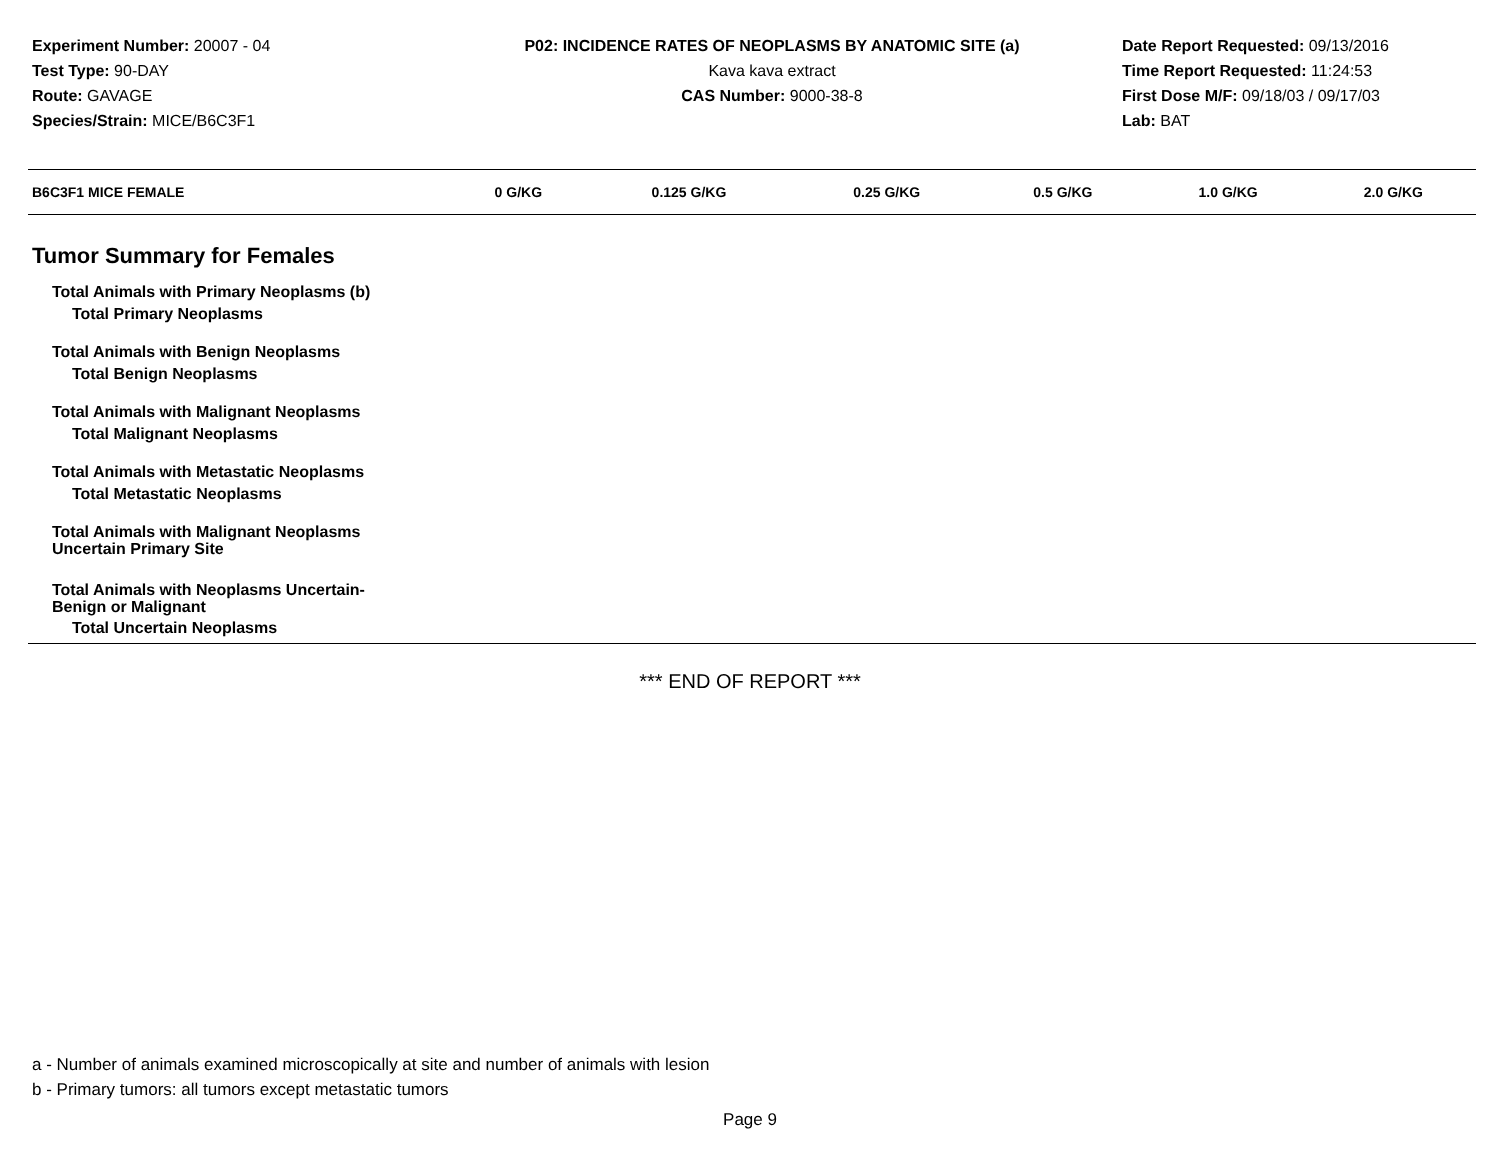Experiment Number: 20007 - 04
Test Type: 90-DAY
Route: GAVAGE
Species/Strain: MICE/B6C3F1
P02: INCIDENCE RATES OF NEOPLASMS BY ANATOMIC SITE (a)
Kava kava extract
CAS Number: 9000-38-8
Date Report Requested: 09/13/2016
Time Report Requested: 11:24:53
First Dose M/F: 09/18/03 / 09/17/03
Lab: BAT
| B6C3F1 MICE FEMALE | 0 G/KG | 0.125 G/KG | 0.25 G/KG | 0.5 G/KG | 1.0 G/KG | 2.0 G/KG |
| --- | --- | --- | --- | --- | --- | --- |
| Tumor Summary for Females | | | | | | |
| Total Animals with Primary Neoplasms (b) | | | | | | |
| Total Primary Neoplasms | | | | | | |
| Total Animals with Benign Neoplasms | | | | | | |
| Total Benign Neoplasms | | | | | | |
| Total Animals with Malignant Neoplasms | | | | | | |
| Total Malignant Neoplasms | | | | | | |
| Total Animals with Metastatic Neoplasms | | | | | | |
| Total Metastatic Neoplasms | | | | | | |
| Total Animals with Malignant Neoplasms Uncertain Primary Site | | | | | | |
| Total Animals with Neoplasms Uncertain- Benign or Malignant | | | | | | |
| Total Uncertain Neoplasms | | | | | | |
*** END OF REPORT ***
a - Number of animals examined microscopically at site and number of animals with lesion
b - Primary tumors: all tumors except metastatic tumors
Page 9